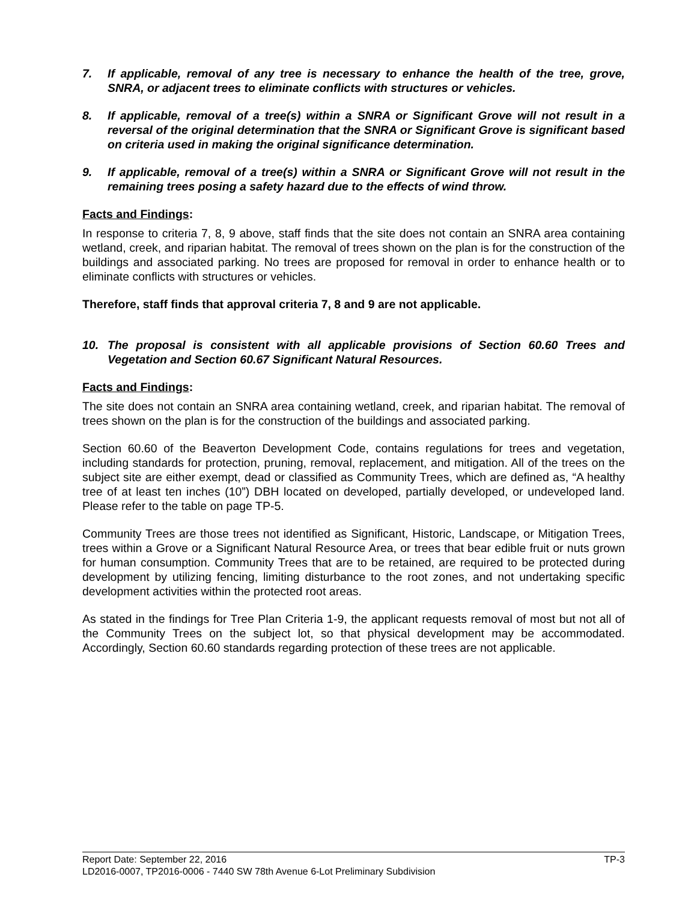7. If applicable, removal of any tree is necessary to enhance the health of the tree, grove, SNRA, or adjacent trees to eliminate conflicts with structures or vehicles.
8. If applicable, removal of a tree(s) within a SNRA or Significant Grove will not result in a reversal of the original determination that the SNRA or Significant Grove is significant based on criteria used in making the original significance determination.
9. If applicable, removal of a tree(s) within a SNRA or Significant Grove will not result in the remaining trees posing a safety hazard due to the effects of wind throw.
Facts and Findings:
In response to criteria 7, 8, 9 above, staff finds that the site does not contain an SNRA area containing wetland, creek, and riparian habitat. The removal of trees shown on the plan is for the construction of the buildings and associated parking. No trees are proposed for removal in order to enhance health or to eliminate conflicts with structures or vehicles.
Therefore, staff finds that approval criteria 7, 8 and 9 are not applicable.
10. The proposal is consistent with all applicable provisions of Section 60.60 Trees and Vegetation and Section 60.67 Significant Natural Resources.
Facts and Findings:
The site does not contain an SNRA area containing wetland, creek, and riparian habitat. The removal of trees shown on the plan is for the construction of the buildings and associated parking.
Section 60.60 of the Beaverton Development Code, contains regulations for trees and vegetation, including standards for protection, pruning, removal, replacement, and mitigation. All of the trees on the subject site are either exempt, dead or classified as Community Trees, which are defined as, “A healthy tree of at least ten inches (10”) DBH located on developed, partially developed, or undeveloped land. Please refer to the table on page TP-5.
Community Trees are those trees not identified as Significant, Historic, Landscape, or Mitigation Trees, trees within a Grove or a Significant Natural Resource Area, or trees that bear edible fruit or nuts grown for human consumption. Community Trees that are to be retained, are required to be protected during development by utilizing fencing, limiting disturbance to the root zones, and not undertaking specific development activities within the protected root areas.
As stated in the findings for Tree Plan Criteria 1-9, the applicant requests removal of most but not all of the Community Trees on the subject lot, so that physical development may be accommodated. Accordingly, Section 60.60 standards regarding protection of these trees are not applicable.
Report Date: September 22, 2016 TP-3
LD2016-0007, TP2016-0006 - 7440 SW 78th Avenue 6-Lot Preliminary Subdivision